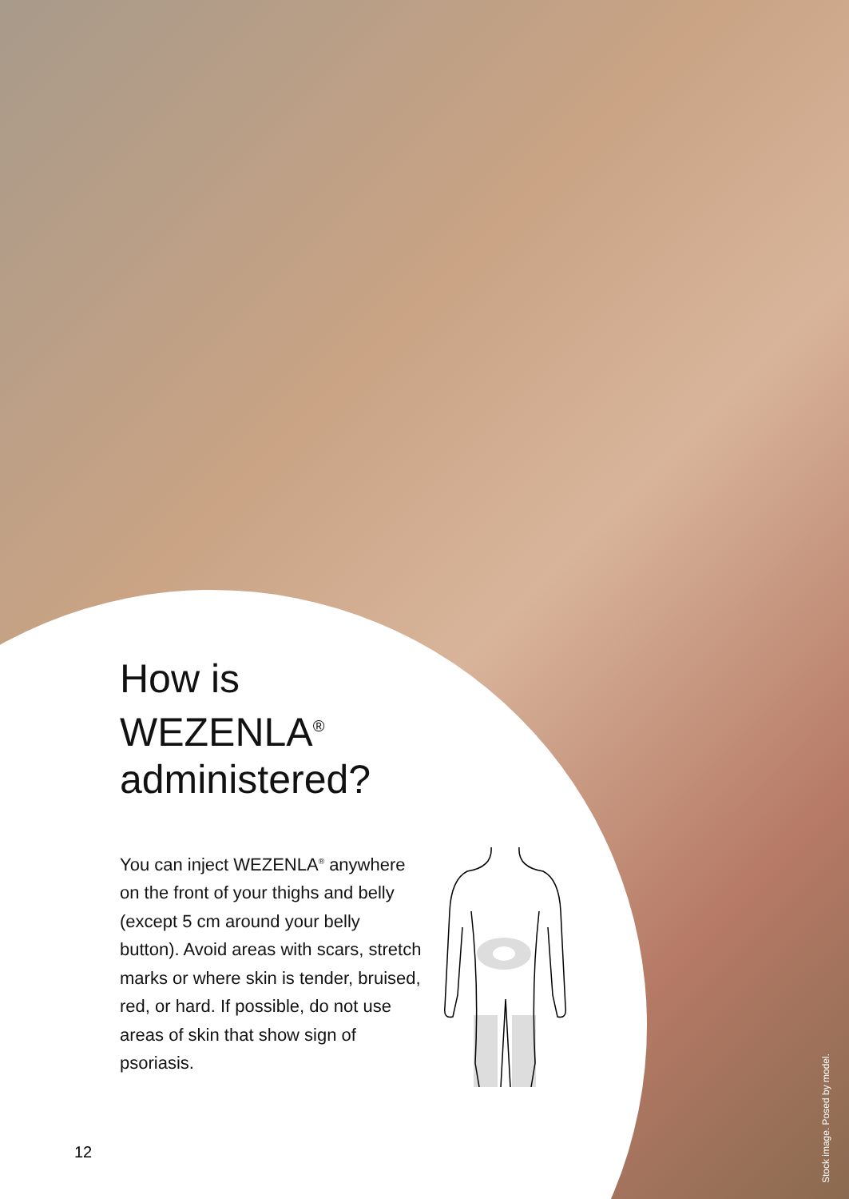How is
WEZENLA<sup>®</sup>
administered?
You can inject WEZENLA<sup>®</sup> anywhere on the front of your thighs and belly (except 5 cm around your belly button). Avoid areas with scars, stretch marks or where skin is tender, bruised, red, or hard. If possible, do not use areas of skin that show sign of psoriasis.
12
Stock image. Posed by model.